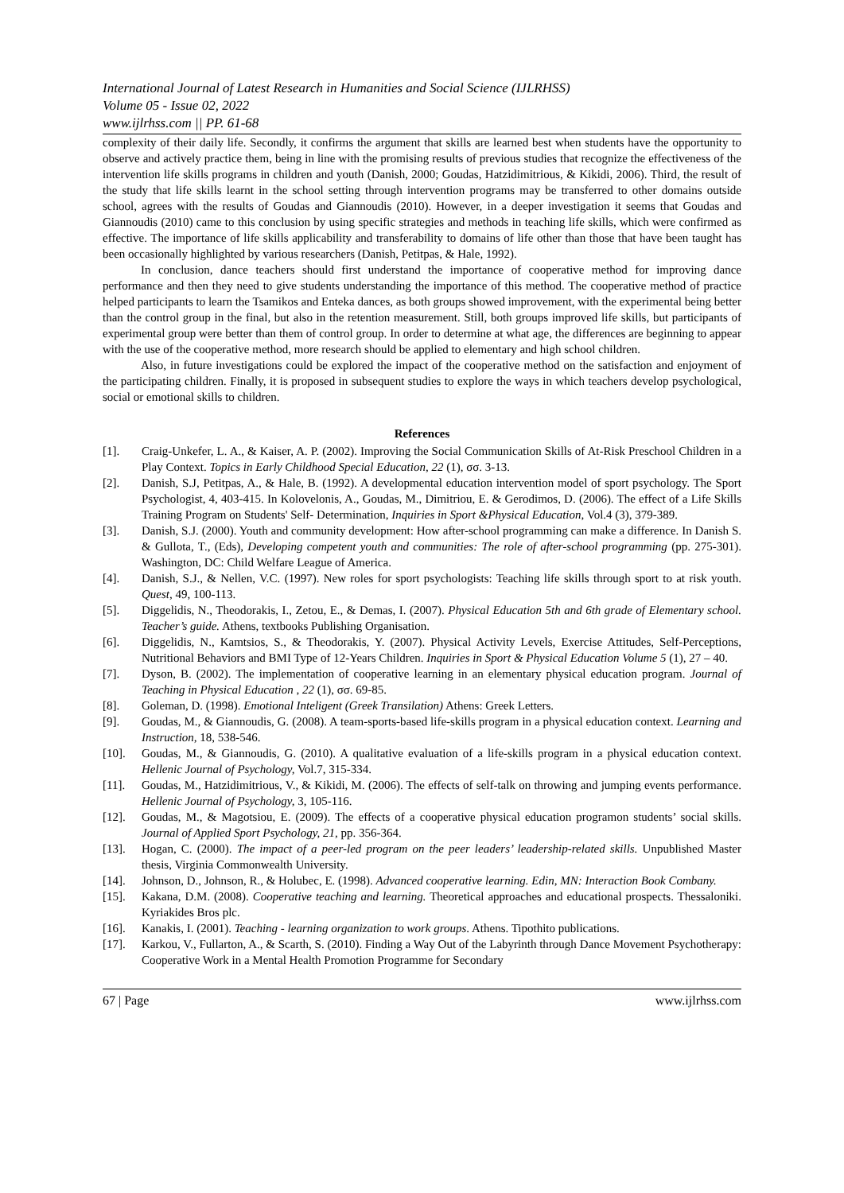International Journal of Latest Research in Humanities and Social Science (IJLRHSS)
Volume 05 - Issue 02, 2022
www.ijlrhss.com || PP. 61-68
complexity of their daily life. Secondly, it confirms the argument that skills are learned best when students have the opportunity to observe and actively practice them, being in line with the promising results of previous studies that recognize the effectiveness of the intervention life skills programs in children and youth (Danish, 2000; Goudas, Hatzidimitrious, & Kikidi, 2006). Third, the result of the study that life skills learnt in the school setting through intervention programs may be transferred to other domains outside school, agrees with the results of Goudas and Giannoudis (2010). However, in a deeper investigation it seems that Goudas and Giannoudis (2010) came to this conclusion by using specific strategies and methods in teaching life skills, which were confirmed as effective. The importance of life skills applicability and transferability to domains of life other than those that have been taught has been occasionally highlighted by various researchers (Danish, Petitpas, & Hale, 1992).
In conclusion, dance teachers should first understand the importance of cooperative method for improving dance performance and then they need to give students understanding the importance of this method. The cooperative method of practice helped participants to learn the Tsamikos and Enteka dances, as both groups showed improvement, with the experimental being better than the control group in the final, but also in the retention measurement. Still, both groups improved life skills, but participants of experimental group were better than them of control group. In order to determine at what age, the differences are beginning to appear with the use of the cooperative method, more research should be applied to elementary and high school children.
Also, in future investigations could be explored the impact of the cooperative method on the satisfaction and enjoyment of the participating children. Finally, it is proposed in subsequent studies to explore the ways in which teachers develop psychological, social or emotional skills to children.
References
[1]. Craig-Unkefer, L. A., & Kaiser, A. P. (2002). Improving the Social Communication Skills of At-Risk Preschool Children in a Play Context. Topics in Early Childhood Special Education, 22 (1), σσ. 3-13.
[2]. Danish, S.J, Petitpas, A., & Hale, B. (1992). A developmental education intervention model of sport psychology. The Sport Psychologist, 4, 403-415. In Kolovelonis, A., Goudas, M., Dimitriou, E. & Gerodimos, D. (2006). The effect of a Life Skills Training Program on Students' Self- Determination, Inquiries in Sport &Physical Education, Vol.4 (3), 379-389.
[3]. Danish, S.J. (2000). Youth and community development: How after-school programming can make a difference. In Danish S. & Gullota, T., (Eds), Developing competent youth and communities: The role of after-school programming (pp. 275-301). Washington, DC: Child Welfare League of America.
[4]. Danish, S.J., & Nellen, V.C. (1997). New roles for sport psychologists: Teaching life skills through sport to at risk youth. Quest, 49, 100-113.
[5]. Diggelidis, N., Theodorakis, I., Zetou, E., & Demas, I. (2007). Physical Education 5th and 6th grade of Elementary school. Teacher’s guide. Athens, textbooks Publishing Organisation.
[6]. Diggelidis, N., Kamtsios, S., & Theodorakis, Y. (2007). Physical Activity Levels, Exercise Attitudes, Self-Perceptions, Nutritional Behaviors and BMI Type of 12-Years Children. Inquiries in Sport & Physical Education Volume 5 (1), 27 – 40.
[7]. Dyson, B. (2002). The implementation of cooperative learning in an elementary physical education program. Journal of Teaching in Physical Education , 22 (1), σσ. 69-85.
[8]. Goleman, D. (1998). Emotional Inteligent (Greek Transilation) Athens: Greek Letters.
[9]. Goudas, M., & Giannoudis, G. (2008). A team-sports-based life-skills program in a physical education context. Learning and Instruction, 18, 538-546.
[10]. Goudas, M., & Giannoudis, G. (2010). A qualitative evaluation of a life-skills program in a physical education context. Hellenic Journal of Psychology, Vol.7, 315-334.
[11]. Goudas, M., Hatzidimitrious, V., & Kikidi, M. (2006). The effects of self-talk on throwing and jumping events performance. Hellenic Journal of Psychology, 3, 105-116.
[12]. Goudas, M., & Magotsiou, E. (2009). The effects of a cooperative physical education programon students’ social skills. Journal of Applied Sport Psychology, 21, pp. 356-364.
[13]. Hogan, C. (2000). The impact of a peer-led program on the peer leaders’ leadership-related skills. Unpublished Master thesis, Virginia Commonwealth University.
[14]. Johnson, D., Johnson, R., & Holubec, E. (1998). Advanced cooperative learning. Edin, MN: Interaction Book Combany.
[15]. Kakana, D.M. (2008). Cooperative teaching and learning. Theoretical approaches and educational prospects. Thessaloniki. Kyriakides Bros plc.
[16]. Kanakis, I. (2001). Teaching - learning organization to work groups. Athens. Tipothito publications.
[17]. Karkou, V., Fullarton, A., & Scarth, S. (2010). Finding a Way Out of the Labyrinth through Dance Movement Psychotherapy: Cooperative Work in a Mental Health Promotion Programme for Secondary
67 | Page www.ijlrhss.com